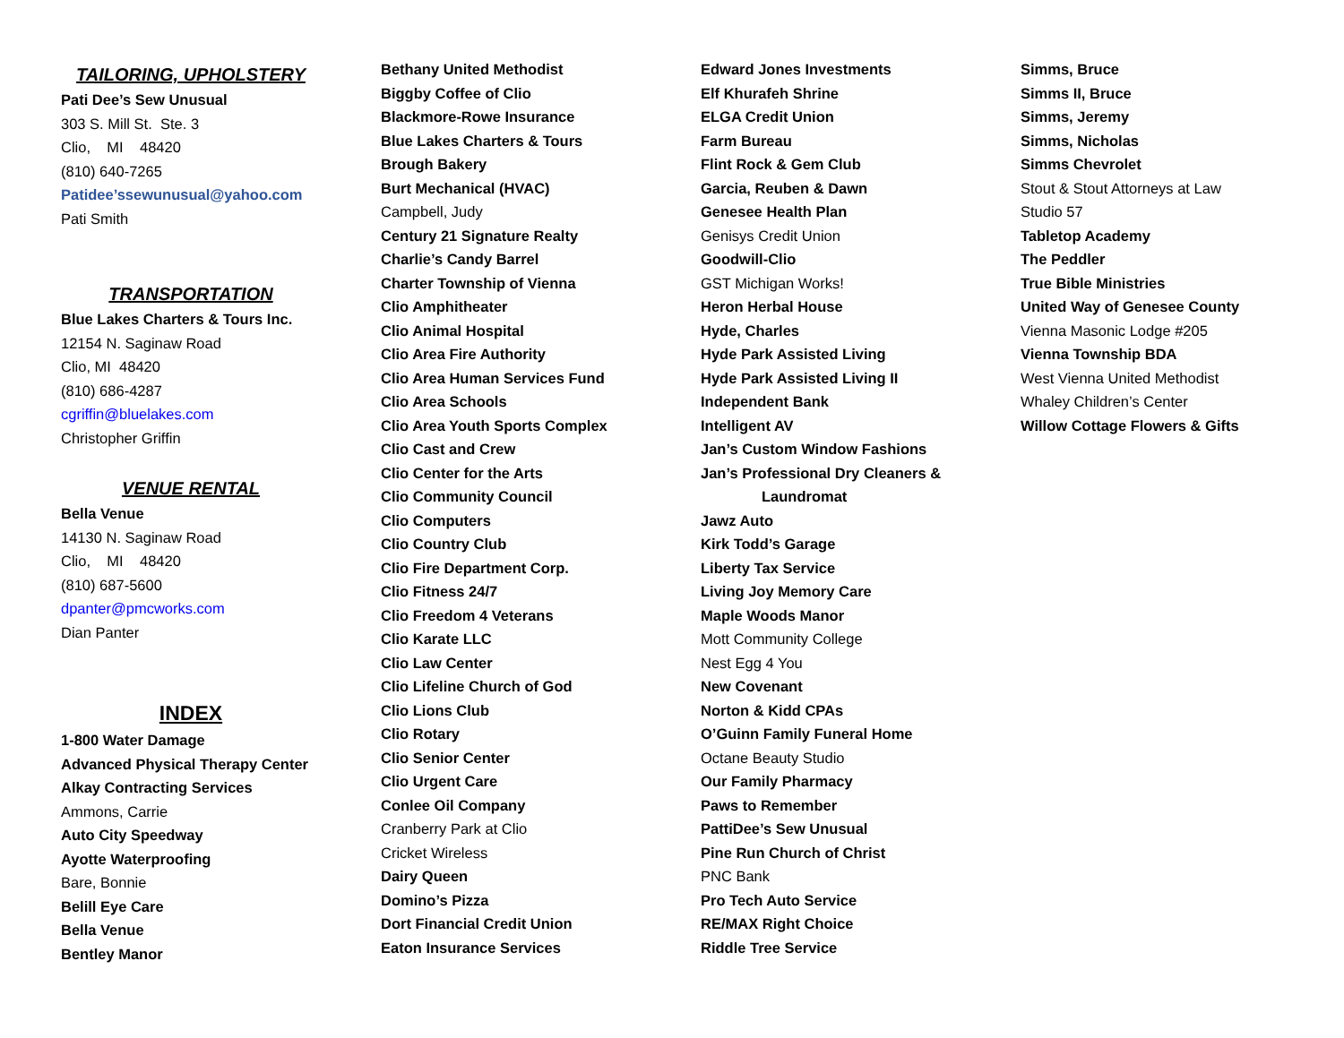TAILORING, UPHOLSTERY
Pati Dee’s Sew Unusual
303 S. Mill St. Ste. 3
Clio, MI 48420
(810) 640-7265
Patidee’ssewunusual@yahoo.com
Pati Smith
TRANSPORTATION
Blue Lakes Charters & Tours Inc.
12154 N. Saginaw Road
Clio, MI 48420
(810) 686-4287
cgriffin@bluelakes.com
Christopher Griffin
VENUE RENTAL
Bella Venue
14130 N. Saginaw Road
Clio, MI 48420
(810) 687-5600
dpanter@pmcworks.com
Dian Panter
INDEX
1-800 Water Damage
Advanced Physical Therapy Center
Alkay Contracting Services
Ammons, Carrie
Auto City Speedway
Ayotte Waterproofing
Bare, Bonnie
Belill Eye Care
Bella Venue
Bentley Manor
Bethany United Methodist
Biggby Coffee of Clio
Blackmore-Rowe Insurance
Blue Lakes Charters & Tours
Brough Bakery
Burt Mechanical (HVAC)
Campbell, Judy
Century 21 Signature Realty
Charlie’s Candy Barrel
Charter Township of Vienna
Clio Amphitheater
Clio Animal Hospital
Clio Area Fire Authority
Clio Area Human Services Fund
Clio Area Schools
Clio Area Youth Sports Complex
Clio Cast and Crew
Clio Center for the Arts
Clio Community Council
Clio Computers
Clio Country Club
Clio Fire Department Corp.
Clio Fitness 24/7
Clio Freedom 4 Veterans
Clio Karate LLC
Clio Law Center
Clio Lifeline Church of God
Clio Lions Club
Clio Rotary
Clio Senior Center
Clio Urgent Care
Conlee Oil Company
Cranberry Park at Clio
Cricket Wireless
Dairy Queen
Domino’s Pizza
Dort Financial Credit Union
Eaton Insurance Services
Edward Jones Investments
Elf Khurafeh Shrine
ELGA Credit Union
Farm Bureau
Flint Rock & Gem Club
Garcia, Reuben & Dawn
Genesee Health Plan
Genisys Credit Union
Goodwill-Clio
GST Michigan Works!
Heron Herbal House
Hyde, Charles
Hyde Park Assisted Living
Hyde Park Assisted Living II
Independent Bank
Intelligent AV
Jan’s Custom Window Fashions
Jan’s Professional Dry Cleaners &
Laundromat
Jawz Auto
Kirk Todd’s Garage
Liberty Tax Service
Living Joy Memory Care
Maple Woods Manor
Mott Community College
Nest Egg 4 You
New Covenant
Norton & Kidd CPAs
O’Guinn Family Funeral Home
Octane Beauty Studio
Our Family Pharmacy
Paws to Remember
PattiDee’s Sew Unusual
Pine Run Church of Christ
PNC Bank
Pro Tech Auto Service
RE/MAX Right Choice
Riddle Tree Service
Simms, Bruce
Simms II, Bruce
Simms, Jeremy
Simms, Nicholas
Simms Chevrolet
Stout & Stout Attorneys at Law
Studio 57
Tabletop Academy
The Peddler
True Bible Ministries
United Way of Genesee County
Vienna Masonic Lodge #205
Vienna Township BDA
West Vienna United Methodist
Whaley Children’s Center
Willow Cottage Flowers & Gifts